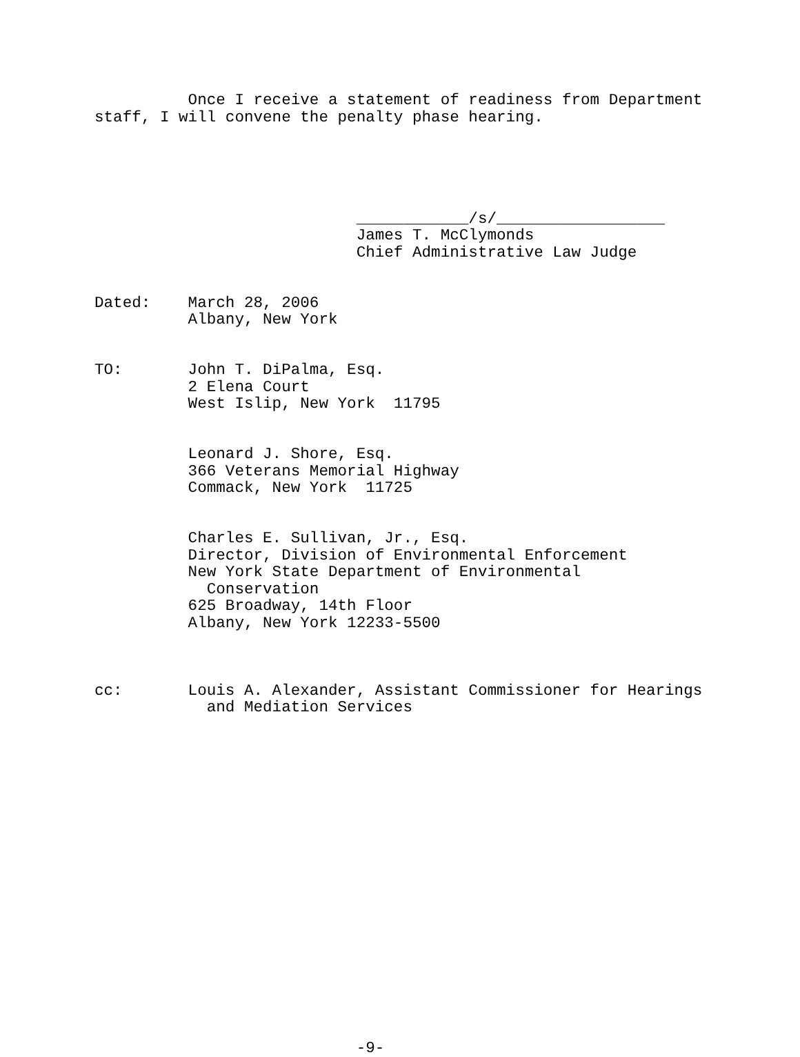Once I receive a statement of readiness from Department staff, I will convene the penalty phase hearing.
____________/s/__________________ James T. McClymonds Chief Administrative Law Judge
Dated: March 28, 2006 Albany, New York
TO: John T. DiPalma, Esq. 2 Elena Court West Islip, New York 11795
Leonard J. Shore, Esq. 366 Veterans Memorial Highway Commack, New York 11725
Charles E. Sullivan, Jr., Esq. Director, Division of Environmental Enforcement New York State Department of Environmental Conservation 625 Broadway, 14th Floor Albany, New York 12233-5500
cc: Louis A. Alexander, Assistant Commissioner for Hearings and Mediation Services
-9-